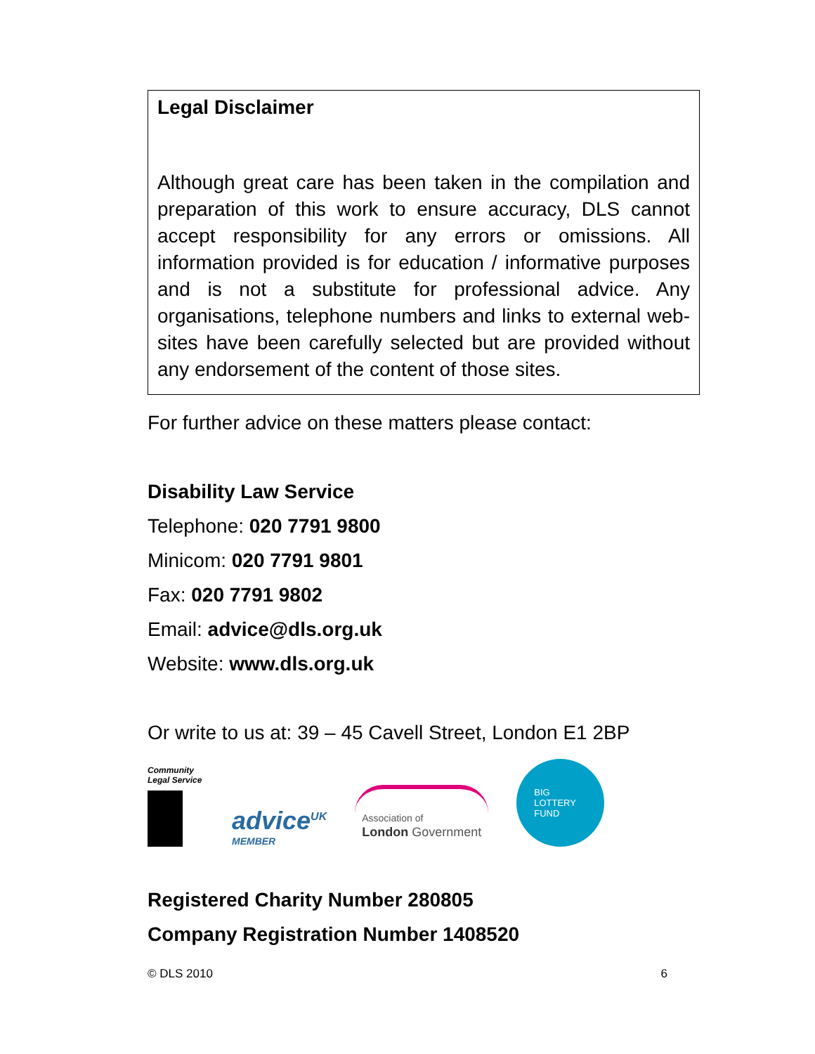Legal Disclaimer
Although great care has been taken in the compilation and preparation of this work to ensure accuracy, DLS cannot accept responsibility for any errors or omissions. All information provided is for education / informative purposes and is not a substitute for professional advice. Any organisations, telephone numbers and links to external web-sites have been carefully selected but are provided without any endorsement of the content of those sites.
For further advice on these matters please contact:
Disability Law Service
Telephone: 020 7791 9800
Minicom: 020 7791 9801
Fax: 020 7791 9802
Email: advice@dls.org.uk
Website: www.dls.org.uk
Or write to us at: 39 – 45 Cavell Street, London E1 2BP
Community Legal Service
advice<sup>UK</sup>
MEMBER
Association of
London Government
BIG
LOTTERY
FUND
Registered Charity Number 280805
Company Registration Number 1408520
© DLS 2010 6